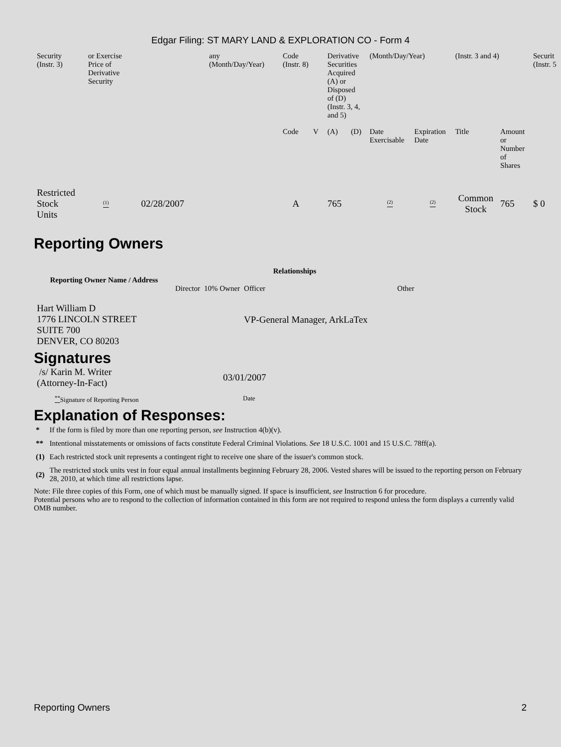Edgar Filing: ST MARY LAND & EXPLORATION CO - Form 4
| Security (Instr. 3) | or Exercise Price of Derivative Security | any (Month/Day/Year) | Code (Instr. 8) | | Derivative Securities Acquired (A) or Disposed of (D) (Instr. 3, 4, and 5) | | (Month/Day/Year) | | (Instr. 3 and 4) | | Securit (Instr. 5 |
| | | | Code | V | (A) | (D) | Date Exercisable | Expiration Date | Title | Amount or Number of Shares | |
| Restricted Stock Units | <sup>(1)</sup> 02/28/2007 | | A | | 765 | | <sup>(2)</sup> | <sup>(2)</sup> | Common Stock | 765 | $ 0 |
Reporting Owners
| Reporting Owner Name / Address | Relationships | | | |
| --- | --- | --- | --- | --- |
| | Director | 10% Owner | Officer | Other |
| Hart William D 1776 LINCOLN STREET SUITE 700 DENVER, CO 80203 | | | VP-General Manager, ArkLaTex | |
Signatures
| /s/ Karin M. Writer (Attorney-In-Fact) | 03/01/2007 |
| <sup>**</sup> Signature of Reporting Person | Date |
Explanation of Responses:
| * | If the form is filed by more than one reporting person, see Instruction 4(b)(v). |
| ** | Intentional misstatements or omissions of facts constitute Federal Criminal Violations. See 18 U.S.C. 1001 and 15 U.S.C. 78ff(a). |
| (1) | Each restricted stock unit represents a contingent right to receive one share of the issuer's common stock. |
| (2) | The restricted stock units vest in four equal annual installments beginning February 28, 2006. Vested shares will be issued to the reporting person on February 28, 2010, at which time all restrictions lapse. |
Note: File three copies of this Form, one of which must be manually signed. If space is insufficient, see Instruction 6 for procedure.
Potential persons who are to respond to the collection of information contained in this form are not required to respond unless the form displays a currently valid OMB number.
Reporting Owners 2